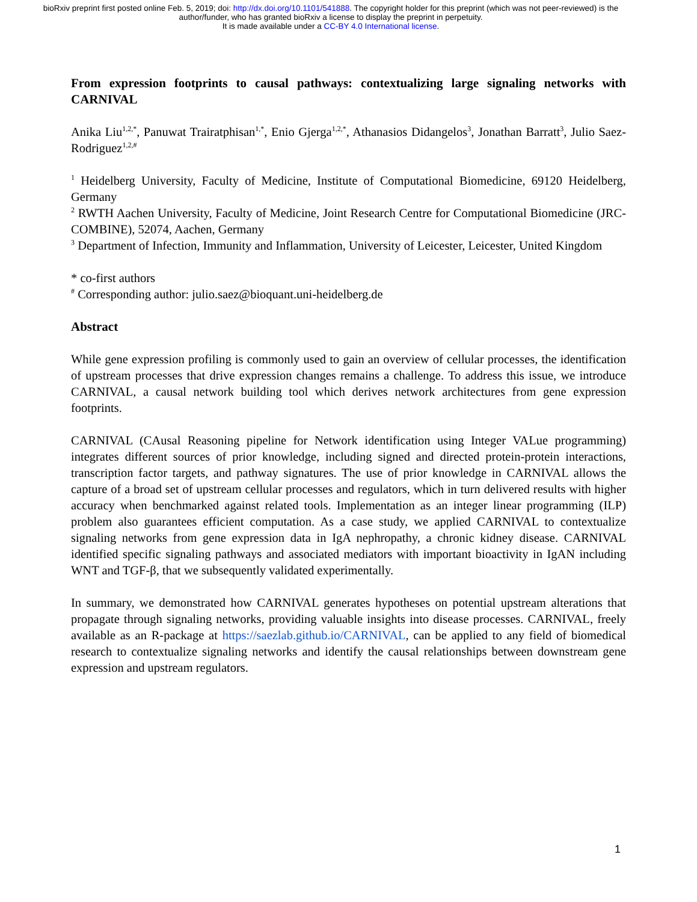bioRxiv preprint first posted online Feb. 5, 2019; doi: http://dx.doi.org/10.1101/541888. The copyright holder for this preprint (which was not peer-reviewed) is the author/funder, who has granted bioRxiv a license to display the preprint in perpetuity.
It is made available under a CC-BY 4.0 International license.
From expression footprints to causal pathways: contextualizing large signaling networks with CARNIVAL
Anika Liu<sup>1,2,*</sup>, Panuwat Trairatphisan<sup>1,*</sup>, Enio Gjerga<sup>1,2,*</sup>, Athanasios Didangelos<sup>3</sup>, Jonathan Barratt<sup>3</sup>, Julio Saez-Rodriguez<sup>1,2,#</sup>
<sup>1</sup> Heidelberg University, Faculty of Medicine, Institute of Computational Biomedicine, 69120 Heidelberg, Germany
<sup>2</sup> RWTH Aachen University, Faculty of Medicine, Joint Research Centre for Computational Biomedicine (JRC-COMBINE), 52074, Aachen, Germany
<sup>3</sup> Department of Infection, Immunity and Inflammation, University of Leicester, Leicester, United Kingdom
* co-first authors
<sup>#</sup> Corresponding author: julio.saez@bioquant.uni-heidelberg.de
Abstract
While gene expression profiling is commonly used to gain an overview of cellular processes, the identification of upstream processes that drive expression changes remains a challenge. To address this issue, we introduce CARNIVAL, a causal network building tool which derives network architectures from gene expression footprints.
CARNIVAL (CAusal Reasoning pipeline for Network identification using Integer VALue programming) integrates different sources of prior knowledge, including signed and directed protein-protein interactions, transcription factor targets, and pathway signatures. The use of prior knowledge in CARNIVAL allows the capture of a broad set of upstream cellular processes and regulators, which in turn delivered results with higher accuracy when benchmarked against related tools. Implementation as an integer linear programming (ILP) problem also guarantees efficient computation. As a case study, we applied CARNIVAL to contextualize signaling networks from gene expression data in IgA nephropathy, a chronic kidney disease. CARNIVAL identified specific signaling pathways and associated mediators with important bioactivity in IgAN including WNT and TGF-β, that we subsequently validated experimentally.
In summary, we demonstrated how CARNIVAL generates hypotheses on potential upstream alterations that propagate through signaling networks, providing valuable insights into disease processes. CARNIVAL, freely available as an R-package at https://saezlab.github.io/CARNIVAL, can be applied to any field of biomedical research to contextualize signaling networks and identify the causal relationships between downstream gene expression and upstream regulators.
1